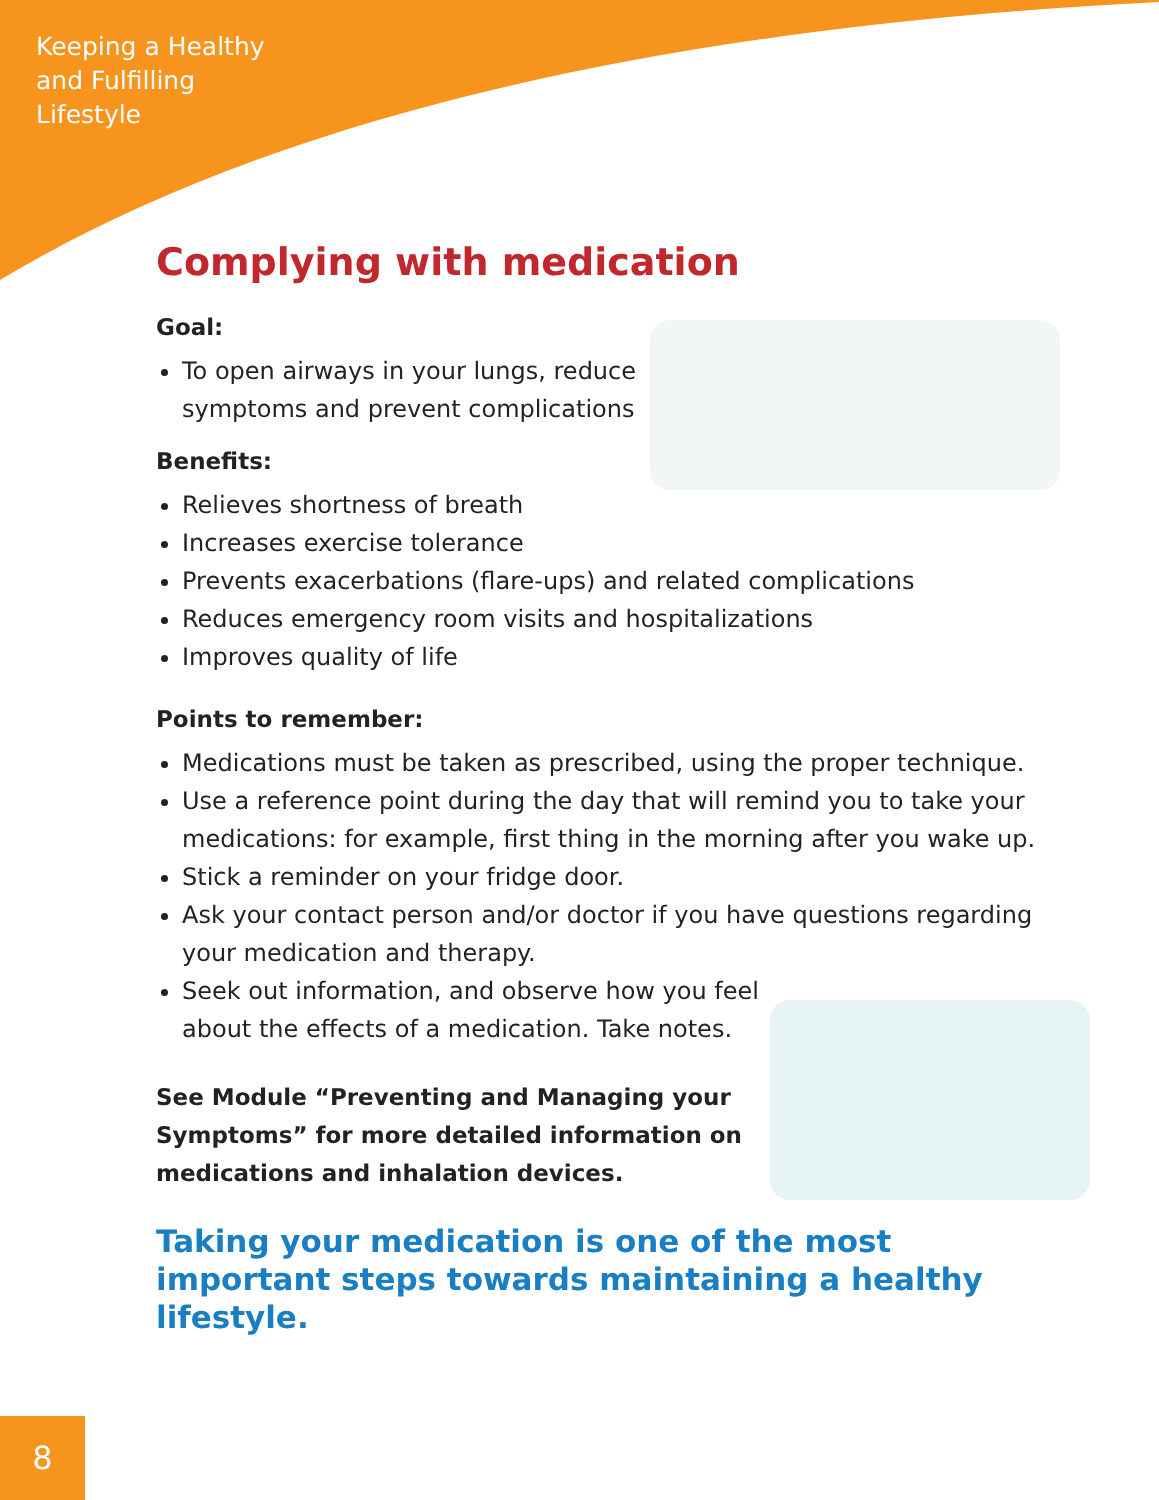Keeping a Healthy
and Fulfilling
Lifestyle
Complying with medication
Goal:
To open airways in your lungs, reduce
symptoms and prevent complications
Benefits:
Relieves shortness of breath
Increases exercise tolerance
Prevents exacerbations (flare-ups) and related complications
Reduces emergency room visits and hospitalizations
Improves quality of life
Points to remember:
Medications must be taken as prescribed, using the proper technique.
Use a reference point during the day that will remind you to take your medications: for example, first thing in the morning after you wake up.
Stick a reminder on your fridge door.
Ask your contact person and/or doctor if you have questions regarding your medication and therapy.
Seek out information, and observe how you feel
about the effects of a medication. Take notes.
See Module “Preventing and Managing your Symptoms” for more detailed information on medications and inhalation devices.
Taking your medication is one of the most important steps towards maintaining a healthy lifestyle.
8